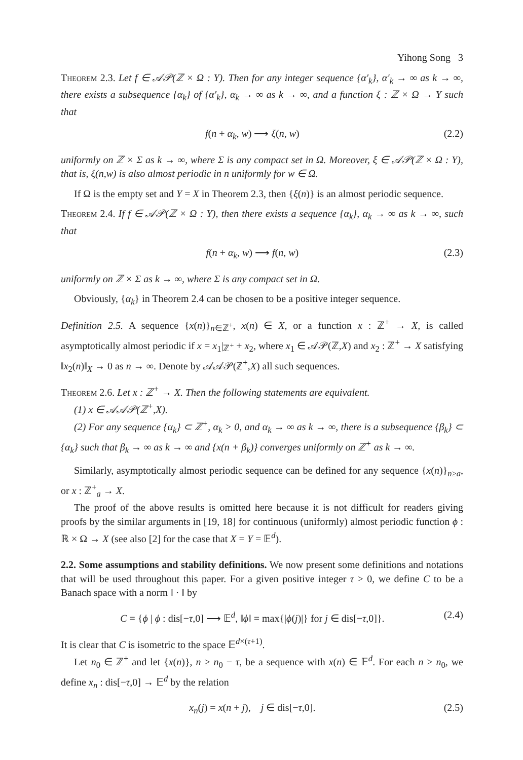Yihong Song 3
Theorem 2.3. Let f ∈ 𝒜𝒫(ℤ × Ω : Y). Then for any integer sequence {α′<sub>k</sub>}, α′<sub>k</sub> → ∞ as k → ∞, there exists a subsequence {α<sub>k</sub>} of {α′<sub>k</sub>}, α<sub>k</sub> → ∞ as k → ∞, and a function ξ : ℤ × Ω → Y such that
f(n + α<sub>k</sub>, w) ⟶ ξ(n, w) (2.2)
uniformly on ℤ × Σ as k → ∞, where Σ is any compact set in Ω. Moreover, ξ ∈ 𝒜𝒫(ℤ × Ω : Y), that is, ξ(n,w) is also almost periodic in n uniformly for w ∈ Ω.
If Ω is the empty set and Y = X in Theorem 2.3, then {ξ(n)} is an almost periodic sequence.
Theorem 2.4. If f ∈ 𝒜𝒫(ℤ × Ω : Y), then there exists a sequence {α<sub>k</sub>}, α<sub>k</sub> → ∞ as k → ∞, such that
f(n + α<sub>k</sub>, w) ⟶ f(n, w) (2.3)
uniformly on ℤ × Σ as k → ∞, where Σ is any compact set in Ω.
Obviously, {α<sub>k</sub>} in Theorem 2.4 can be chosen to be a positive integer sequence.
Definition 2.5. A sequence {x(n)}<sub>n∈ℤ<sup>+</sup></sub>, x(n) ∈ X, or a function x : ℤ<sup>+</sup> → X, is called asymptotically almost periodic if x = x<sub>1</sub>|<sub>ℤ<sup>+</sup></sub> + x<sub>2</sub>, where x<sub>1</sub> ∈ 𝒜𝒫(ℤ,X) and x<sub>2</sub> : ℤ<sup>+</sup> → X satisfying ‖x<sub>2</sub>(n)‖<sub>X</sub> → 0 as n → ∞. Denote by 𝒜𝒜𝒫(ℤ<sup>+</sup>,X) all such sequences.
Theorem 2.6. Let x : ℤ<sup>+</sup> → X. Then the following statements are equivalent.
(1) x ∈ 𝒜𝒜𝒫(ℤ<sup>+</sup>,X).
(2) For any sequence {α<sub>k</sub>} ⊂ ℤ<sup>+</sup>, α<sub>k</sub> > 0, and α<sub>k</sub> → ∞ as k → ∞, there is a subsequence {β<sub>k</sub>} ⊂ {α<sub>k</sub>} such that β<sub>k</sub> → ∞ as k → ∞ and {x(n + β<sub>k</sub>)} converges uniformly on ℤ<sup>+</sup> as k → ∞.
Similarly, asymptotically almost periodic sequence can be defined for any sequence {x(n)}<sub>n≥a</sub>, or x : ℤ<sup>+</sup><sub>a</sub> → X.
The proof of the above results is omitted here because it is not difficult for readers giving proofs by the similar arguments in [19, 18] for continuous (uniformly) almost periodic function ϕ : ℝ × Ω → X (see also [2] for the case that X = Y = 𝔼<sup>d</sup>).
2.2. Some assumptions and stability definitions. We now present some definitions and notations that will be used throughout this paper. For a given positive integer τ > 0, we define C to be a Banach space with a norm ‖ · ‖ by
C = {ϕ | ϕ : dis[−τ,0] ⟶ 𝔼<sup>d</sup>, ‖ϕ‖ = max{|ϕ(j)|} for j ∈ dis[−τ,0]}. (2.4)
It is clear that C is isometric to the space 𝔼<sup>d×(τ+1)</sup>.
Let n<sub>0</sub> ∈ ℤ<sup>+</sup> and let {x(n)}, n ≥ n<sub>0</sub> − τ, be a sequence with x(n) ∈ 𝔼<sup>d</sup>. For each n ≥ n<sub>0</sub>, we define x<sub>n</sub> : dis[−τ,0] → 𝔼<sup>d</sup> by the relation
x<sub>n</sub>(j) = x(n + j), j ∈ dis[−τ,0]. (2.5)